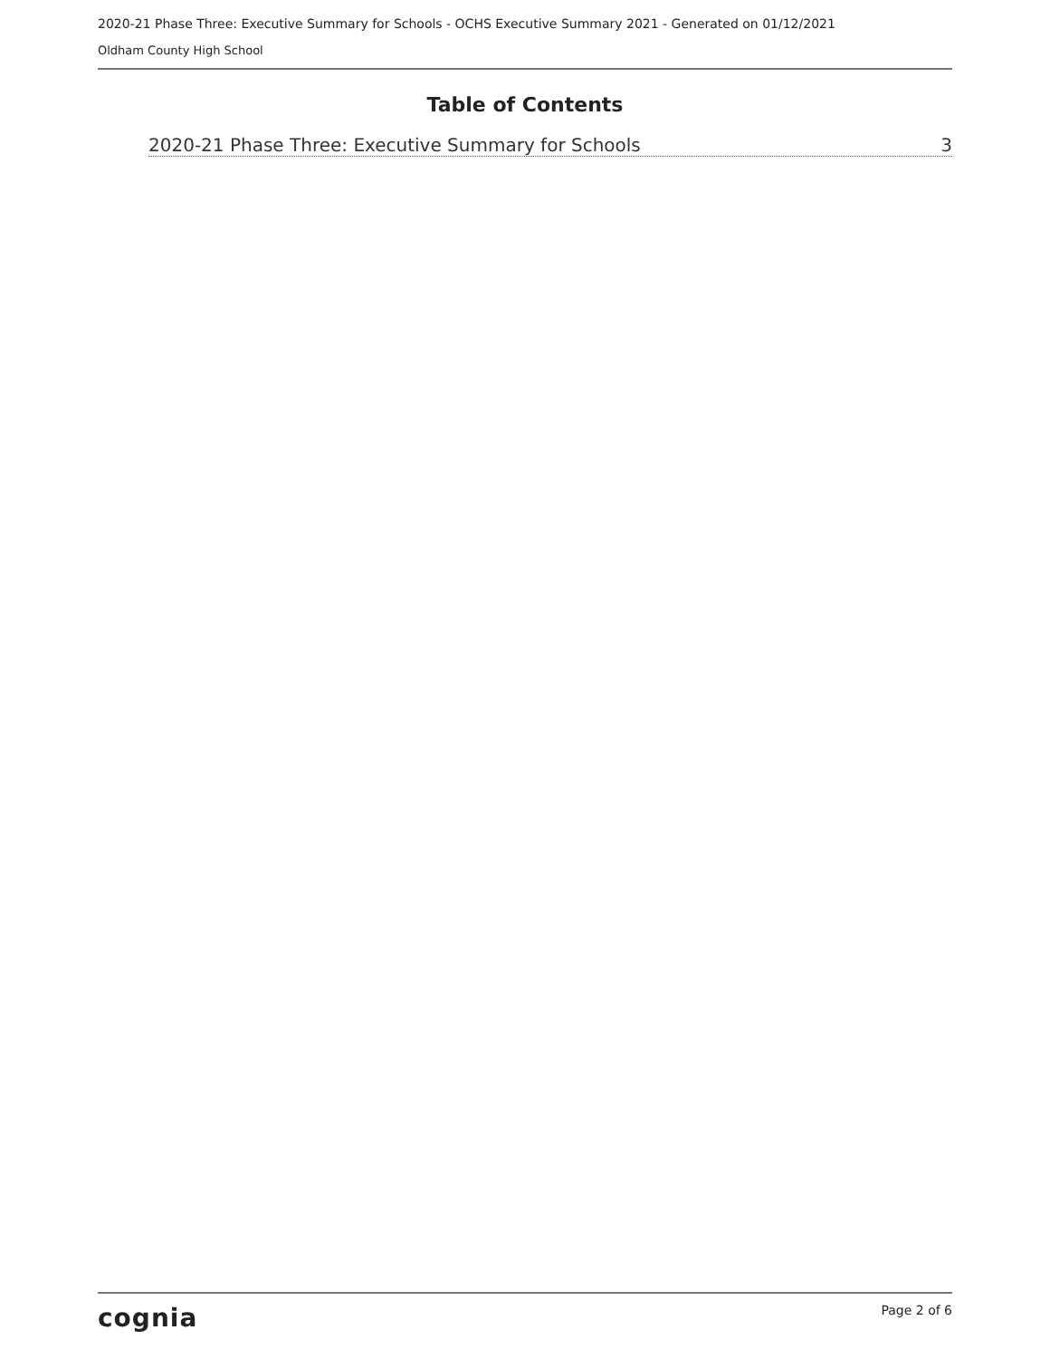2020-21 Phase Three: Executive Summary for Schools - OCHS Executive Summary 2021 - Generated on 01/12/2021
Oldham County High School
Table of Contents
2020-21 Phase Three: Executive Summary for Schools 3
cognia Page 2 of 6